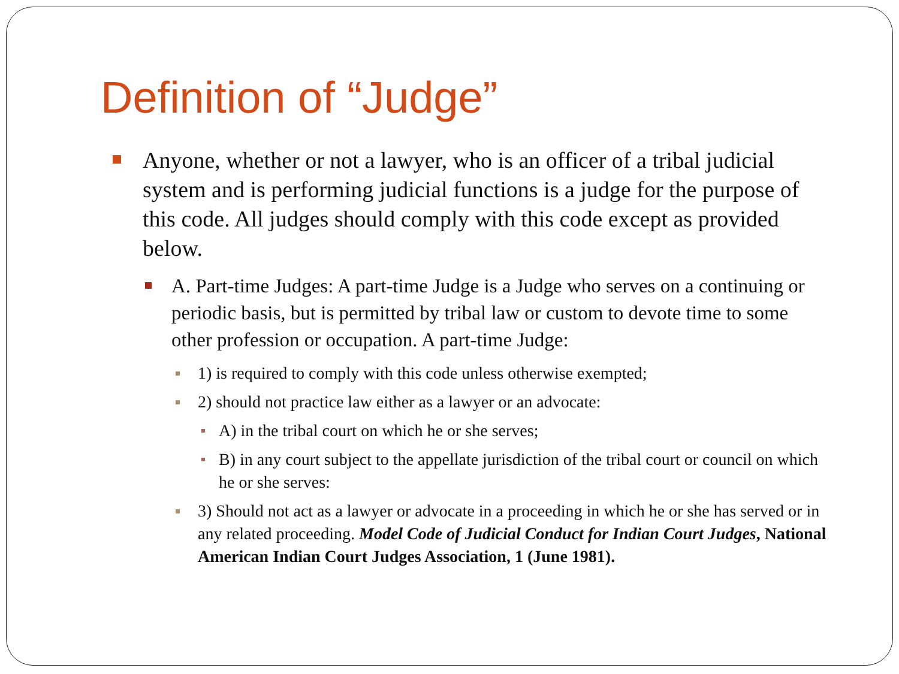Definition of “Judge”
Anyone, whether or not a lawyer, who is an officer of a tribal judicial system and is performing judicial functions is a judge for the purpose of this code. All judges should comply with this code except as provided below.
A. Part-time Judges: A part-time Judge is a Judge who serves on a continuing or periodic basis, but is permitted by tribal law or custom to devote time to some other profession or occupation. A part-time Judge:
1) is required to comply with this code unless otherwise exempted;
2) should not practice law either as a lawyer or an advocate:
A) in the tribal court on which he or she serves;
B) in any court subject to the appellate jurisdiction of the tribal court or council on which he or she serves:
3) Should not act as a lawyer or advocate in a proceeding in which he or she has served or in any related proceeding. Model Code of Judicial Conduct for Indian Court Judges, National American Indian Court Judges Association, 1 (June 1981).